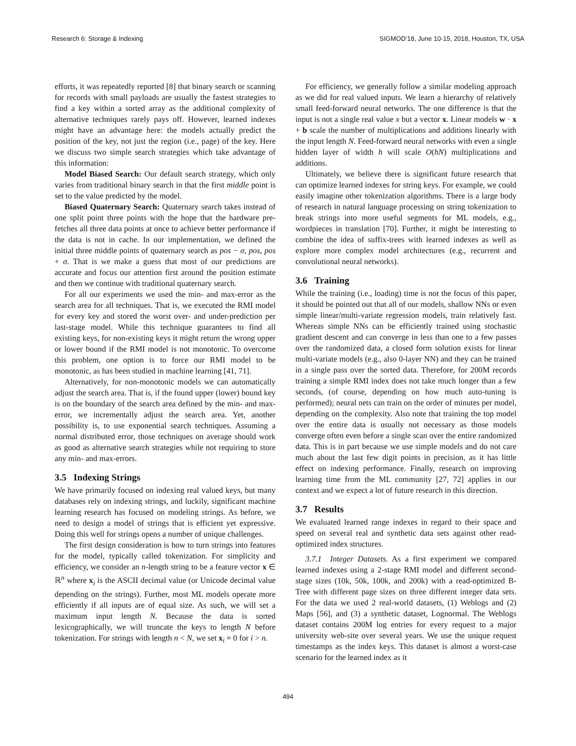Research 6: Storage & Indexing SIGMOD’18, June 10-15, 2018, Houston, TX, USA
efforts, it was repeatedly reported [8] that binary search or scanning for records with small payloads are usually the fastest strategies to find a key within a sorted array as the additional complexity of alternative techniques rarely pays off. However, learned indexes might have an advantage here: the models actually predict the position of the key, not just the region (i.e., page) of the key. Here we discuss two simple search strategies which take advantage of this information:
Model Biased Search: Our default search strategy, which only varies from traditional binary search in that the first middle point is set to the value predicted by the model.
Biased Quaternary Search: Quaternary search takes instead of one split point three points with the hope that the hardware pre-fetches all three data points at once to achieve better performance if the data is not in cache. In our implementation, we defined the initial three middle points of quaternary search as pos − σ, pos, pos + σ. That is we make a guess that most of our predictions are accurate and focus our attention first around the position estimate and then we continue with traditional quaternary search.
For all our experiments we used the min- and max-error as the search area for all techniques. That is, we executed the RMI model for every key and stored the worst over- and under-prediction per last-stage model. While this technique guarantees to find all existing keys, for non-existing keys it might return the wrong upper or lower bound if the RMI model is not monotonic. To overcome this problem, one option is to force our RMI model to be monotonic, as has been studied in machine learning [41, 71].
Alternatively, for non-monotonic models we can automatically adjust the search area. That is, if the found upper (lower) bound key is on the boundary of the search area defined by the min- and max-error, we incrementally adjust the search area. Yet, another possibility is, to use exponential search techniques. Assuming a normal distributed error, those techniques on average should work as good as alternative search strategies while not requiring to store any min- and max-errors.
3.5 Indexing Strings
We have primarily focused on indexing real valued keys, but many databases rely on indexing strings, and luckily, significant machine learning research has focused on modeling strings. As before, we need to design a model of strings that is efficient yet expressive. Doing this well for strings opens a number of unique challenges.
The first design consideration is how to turn strings into features for the model, typically called tokenization. For simplicity and efficiency, we consider an n-length string to be a feature vector x ∈ ℝ<sup>n</sup> where x<sub>i</sub> is the ASCII decimal value (or Unicode decimal value depending on the strings). Further, most ML models operate more efficiently if all inputs are of equal size. As such, we will set a maximum input length N. Because the data is sorted lexicographically, we will truncate the keys to length N before tokenization. For strings with length n < N, we set x<sub>i</sub> = 0 for i > n.
For efficiency, we generally follow a similar modeling approach as we did for real valued inputs. We learn a hierarchy of relatively small feed-forward neural networks. The one difference is that the input is not a single real value x but a vector x. Linear models w · x + b scale the number of multiplications and additions linearly with the input length N. Feed-forward neural networks with even a single hidden layer of width h will scale O(hN) multiplications and additions.
Ultimately, we believe there is significant future research that can optimize learned indexes for string keys. For example, we could easily imagine other tokenization algorithms. There is a large body of research in natural language processing on string tokenization to break strings into more useful segments for ML models, e.g., wordpieces in translation [70]. Further, it might be interesting to combine the idea of suffix-trees with learned indexes as well as explore more complex model architectures (e.g., recurrent and convolutional neural networks).
3.6 Training
While the training (i.e., loading) time is not the focus of this paper, it should be pointed out that all of our models, shallow NNs or even simple linear/multi-variate regression models, train relatively fast. Whereas simple NNs can be efficiently trained using stochastic gradient descent and can converge in less than one to a few passes over the randomized data, a closed form solution exists for linear multi-variate models (e.g., also 0-layer NN) and they can be trained in a single pass over the sorted data. Therefore, for 200M records training a simple RMI index does not take much longer than a few seconds, (of course, depending on how much auto-tuning is performed); neural nets can train on the order of minutes per model, depending on the complexity. Also note that training the top model over the entire data is usually not necessary as those models converge often even before a single scan over the entire randomized data. This is in part because we use simple models and do not care much about the last few digit points in precision, as it has little effect on indexing performance. Finally, research on improving learning time from the ML community [27, 72] applies in our context and we expect a lot of future research in this direction.
3.7 Results
We evaluated learned range indexes in regard to their space and speed on several real and synthetic data sets against other read-optimized index structures.
3.7.1 Integer Datasets. As a first experiment we compared learned indexes using a 2-stage RMI model and different second-stage sizes (10k, 50k, 100k, and 200k) with a read-optimized B-Tree with different page sizes on three different integer data sets. For the data we used 2 real-world datasets, (1) Weblogs and (2) Maps [56], and (3) a synthetic dataset, Lognormal. The Weblogs dataset contains 200M log entries for every request to a major university web-site over several years. We use the unique request timestamps as the index keys. This dataset is almost a worst-case scenario for the learned index as it
494